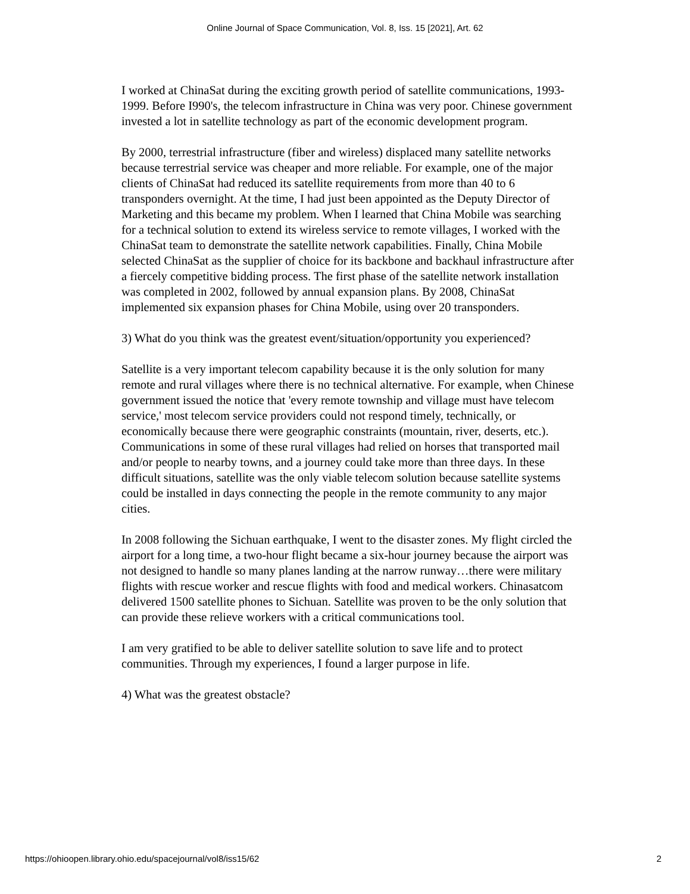Online Journal of Space Communication, Vol. 8, Iss. 15 [2021], Art. 62
I worked at ChinaSat during the exciting growth period of satellite communications, 1993-1999. Before I990's, the telecom infrastructure in China was very poor. Chinese government invested a lot in satellite technology as part of the economic development program.
By 2000, terrestrial infrastructure (fiber and wireless) displaced many satellite networks because terrestrial service was cheaper and more reliable. For example, one of the major clients of ChinaSat had reduced its satellite requirements from more than 40 to 6 transponders overnight. At the time, I had just been appointed as the Deputy Director of Marketing and this became my problem. When I learned that China Mobile was searching for a technical solution to extend its wireless service to remote villages, I worked with the ChinaSat team to demonstrate the satellite network capabilities. Finally, China Mobile selected ChinaSat as the supplier of choice for its backbone and backhaul infrastructure after a fiercely competitive bidding process. The first phase of the satellite network installation was completed in 2002, followed by annual expansion plans. By 2008, ChinaSat implemented six expansion phases for China Mobile, using over 20 transponders.
3) What do you think was the greatest event/situation/opportunity you experienced?
Satellite is a very important telecom capability because it is the only solution for many remote and rural villages where there is no technical alternative. For example, when Chinese government issued the notice that 'every remote township and village must have telecom service,' most telecom service providers could not respond timely, technically, or economically because there were geographic constraints (mountain, river, deserts, etc.). Communications in some of these rural villages had relied on horses that transported mail and/or people to nearby towns, and a journey could take more than three days. In these difficult situations, satellite was the only viable telecom solution because satellite systems could be installed in days connecting the people in the remote community to any major cities.
In 2008 following the Sichuan earthquake, I went to the disaster zones. My flight circled the airport for a long time, a two-hour flight became a six-hour journey because the airport was not designed to handle so many planes landing at the narrow runway…there were military flights with rescue worker and rescue flights with food and medical workers. Chinasatcom delivered 1500 satellite phones to Sichuan. Satellite was proven to be the only solution that can provide these relieve workers with a critical communications tool.
I am very gratified to be able to deliver satellite solution to save life and to protect communities. Through my experiences, I found a larger purpose in life.
4) What was the greatest obstacle?
https://ohioopen.library.ohio.edu/spacejournal/vol8/iss15/62 2